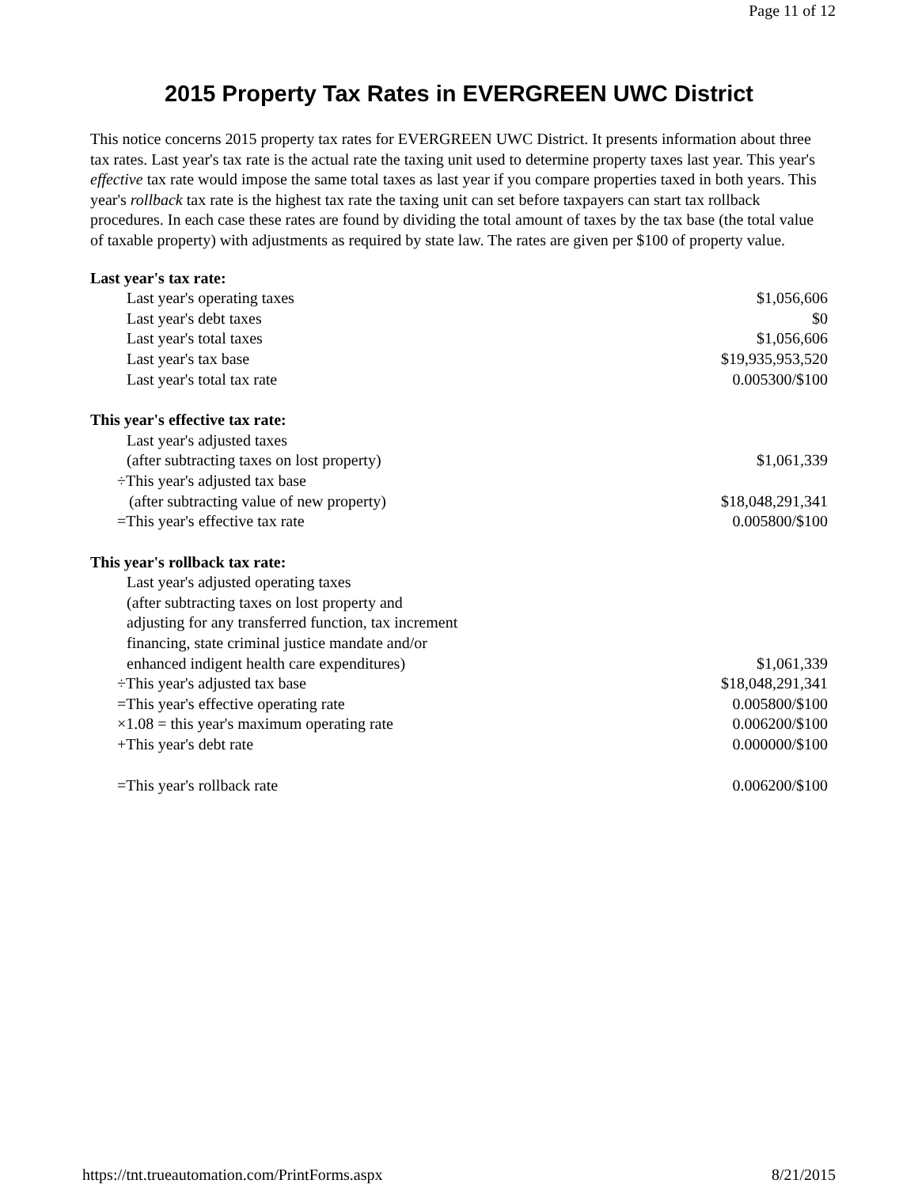Page 11 of 12
2015 Property Tax Rates in EVERGREEN UWC District
This notice concerns 2015 property tax rates for EVERGREEN UWC District. It presents information about three tax rates. Last year's tax rate is the actual rate the taxing unit used to determine property taxes last year. This year's effective tax rate would impose the same total taxes as last year if you compare properties taxed in both years. This year's rollback tax rate is the highest tax rate the taxing unit can set before taxpayers can start tax rollback procedures. In each case these rates are found by dividing the total amount of taxes by the tax base (the total value of taxable property) with adjustments as required by state law. The rates are given per $100 of property value.
| Last year's tax rate: | |
| Last year's operating taxes | $1,056,606 |
| Last year's debt taxes | $0 |
| Last year's total taxes | $1,056,606 |
| Last year's tax base | $19,935,953,520 |
| Last year's total tax rate | 0.005300/$100 |
| This year's effective tax rate: | |
| Last year's adjusted taxes (after subtracting taxes on lost property) | $1,061,339 |
| ÷This year's adjusted tax base (after subtracting value of new property) | $18,048,291,341 |
| =This year's effective tax rate | 0.005800/$100 |
| This year's rollback tax rate: | |
| Last year's adjusted operating taxes (after subtracting taxes on lost property and adjusting for any transferred function, tax increment financing, state criminal justice mandate and/or enhanced indigent health care expenditures) | $1,061,339 |
| ÷This year's adjusted tax base | $18,048,291,341 |
| =This year's effective operating rate | 0.005800/$100 |
| ×1.08 = this year's maximum operating rate | 0.006200/$100 |
| +This year's debt rate | 0.000000/$100 |
| =This year's rollback rate | 0.006200/$100 |
https://tnt.trueautomation.com/PrintForms.aspx 8/21/2015